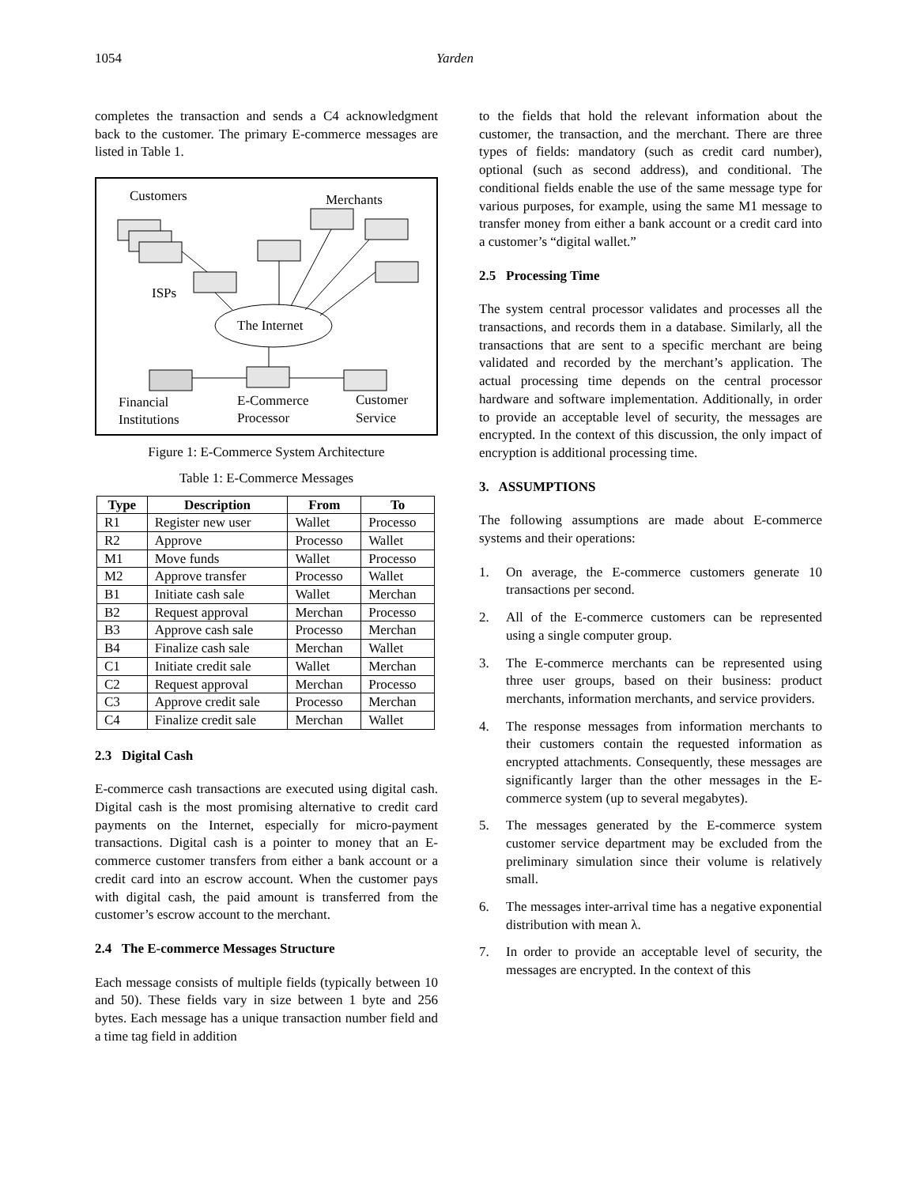1054 Yarden
completes the transaction and sends a C4 acknowledgment back to the customer. The primary E-commerce messages are listed in Table 1.
Customers
Merchants
ISPs
The Internet
Financial
Institutions
E-Commerce
Processor
Customer
Service
Figure 1: E-Commerce System Architecture
Table 1: E-Commerce Messages
| Type | Description | From | To |
| --- | --- | --- | --- |
| R1 | Register new user | Wallet | Processo |
| R2 | Approve | Processo | Wallet |
| M1 | Move funds | Wallet | Processo |
| M2 | Approve transfer | Processo | Wallet |
| B1 | Initiate cash sale | Wallet | Merchan |
| B2 | Request approval | Merchan | Processo |
| B3 | Approve cash sale | Processo | Merchan |
| B4 | Finalize cash sale | Merchan | Wallet |
| C1 | Initiate credit sale | Wallet | Merchan |
| C2 | Request approval | Merchan | Processo |
| C3 | Approve credit sale | Processo | Merchan |
| C4 | Finalize credit sale | Merchan | Wallet |
2.3 Digital Cash
E-commerce cash transactions are executed using digital cash. Digital cash is the most promising alternative to credit card payments on the Internet, especially for micro-payment transactions. Digital cash is a pointer to money that an E-commerce customer transfers from either a bank account or a credit card into an escrow account. When the customer pays with digital cash, the paid amount is transferred from the customer’s escrow account to the merchant.
2.4 The E-commerce Messages Structure
Each message consists of multiple fields (typically between 10 and 50). These fields vary in size between 1 byte and 256 bytes. Each message has a unique transaction number field and a time tag field in addition
to the fields that hold the relevant information about the customer, the transaction, and the merchant. There are three types of fields: mandatory (such as credit card number), optional (such as second address), and conditional. The conditional fields enable the use of the same message type for various purposes, for example, using the same M1 message to transfer money from either a bank account or a credit card into a customer’s “digital wallet.”
2.5 Processing Time
The system central processor validates and processes all the transactions, and records them in a database. Similarly, all the transactions that are sent to a specific merchant are being validated and recorded by the merchant’s application. The actual processing time depends on the central processor hardware and software implementation. Additionally, in order to provide an acceptable level of security, the messages are encrypted. In the context of this discussion, the only impact of encryption is additional processing time.
3. ASSUMPTIONS
The following assumptions are made about E-commerce systems and their operations:
1. On average, the E-commerce customers generate 10 transactions per second.
2. All of the E-commerce customers can be represented using a single computer group.
3. The E-commerce merchants can be represented using three user groups, based on their business: product merchants, information merchants, and service providers.
4. The response messages from information merchants to their customers contain the requested information as encrypted attachments. Consequently, these messages are significantly larger than the other messages in the E-commerce system (up to several megabytes).
5. The messages generated by the E-commerce system customer service department may be excluded from the preliminary simulation since their volume is relatively small.
6. The messages inter-arrival time has a negative exponential distribution with mean λ.
7. In order to provide an acceptable level of security, the messages are encrypted. In the context of this